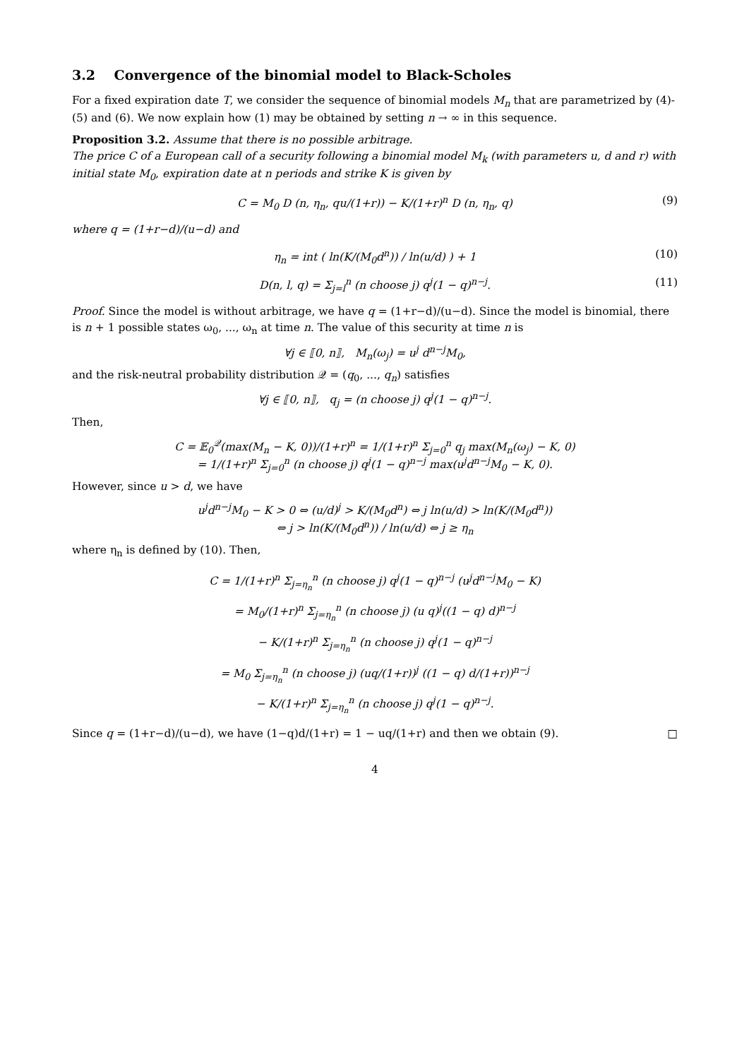3.2 Convergence of the binomial model to Black-Scholes
For a fixed expiration date T, we consider the sequence of binomial models M<sub>n</sub> that are parametrized by (4)-(5) and (6). We now explain how (1) may be obtained by setting n → ∞ in this sequence.
Proposition 3.2. Assume that there is no possible arbitrage.
The price C of a European call of a security following a binomial model M<sub>k</sub> (with parameters u, d and r) with initial state M<sub>0</sub>, expiration date at n periods and strike K is given by
C = M<sub>0</sub> D (n, η<sub>n</sub>, qu/(1+r)) − K/(1+r)<sup>n</sup> D (n, η<sub>n</sub>, q) (9)
where q = (1+r−d)/(u−d) and
η<sub>n</sub> = int ( ln(K/(M<sub>0</sub>d<sup>n</sup>)) / ln(u/d) ) + 1 (10)
D(n, l, q) = Σ<sub>j=l</sub><sup>n</sup> (n choose j) q<sup>j</sup>(1 − q)<sup>n−j</sup>. (11)
Proof. Since the model is without arbitrage, we have q = (1+r−d)/(u−d). Since the model is binomial, there is n + 1 possible states ω<sub>0</sub>, ..., ω<sub>n</sub> at time n. The value of this security at time n is
∀j ∈ ⟦0, n⟧, M<sub>n</sub>(ω<sub>j</sub>) = u<sup>j</sup> d<sup>n−j</sup>M<sub>0</sub>,
and the risk-neutral probability distribution 𝒬 = (q<sub>0</sub>, ..., q<sub>n</sub>) satisfies
∀j ∈ ⟦0, n⟧, q<sub>j</sub> = (n choose j) q<sup>j</sup>(1 − q)<sup>n−j</sup>.
Then,
C = 𝔼<sub>0</sub><sup>𝒬</sup>(max(M<sub>n</sub> − K, 0))/(1+r)<sup>n</sup> = 1/(1+r)<sup>n</sup> Σ<sub>j=0</sub><sup>n</sup> q<sub>j</sub> max(M<sub>n</sub>(ω<sub>j</sub>) − K, 0)
= 1/(1+r)<sup>n</sup> Σ<sub>j=0</sub><sup>n</sup> (n choose j) q<sup>j</sup>(1 − q)<sup>n−j</sup> max(u<sup>j</sup>d<sup>n−j</sup>M<sub>0</sub> − K, 0).
However, since u > d, we have
u<sup>j</sup>d<sup>n−j</sup>M<sub>0</sub> − K > 0 ⇔ (u/d)<sup>j</sup> > K/(M<sub>0</sub>d<sup>n</sup>) ⇔ j ln(u/d) > ln(K/(M<sub>0</sub>d<sup>n</sup>))
⇔ j > ln(K/(M<sub>0</sub>d<sup>n</sup>)) / ln(u/d) ⇔ j ≥ η<sub>n</sub>
where η<sub>n</sub> is defined by (10). Then,
C = 1/(1+r)<sup>n</sup> Σ<sub>j=η<sub>n</sub></sub><sup>n</sup> (n choose j) q<sup>j</sup>(1 − q)<sup>n−j</sup> (u<sup>j</sup>d<sup>n−j</sup>M<sub>0</sub> − K)
= M<sub>0</sub>/(1+r)<sup>n</sup> Σ<sub>j=η<sub>n</sub></sub><sup>n</sup> (n choose j) (u q)<sup>j</sup>((1 − q) d)<sup>n−j</sup>
− K/(1+r)<sup>n</sup> Σ<sub>j=η<sub>n</sub></sub><sup>n</sup> (n choose j) q<sup>j</sup>(1 − q)<sup>n−j</sup>
= M<sub>0</sub> Σ<sub>j=η<sub>n</sub></sub><sup>n</sup> (n choose j) (uq/(1+r))<sup>j</sup> ((1 − q) d/(1+r))<sup>n−j</sup>
− K/(1+r)<sup>n</sup> Σ<sub>j=η<sub>n</sub></sub><sup>n</sup> (n choose j) q<sup>j</sup>(1 − q)<sup>n−j</sup>.
Since q = (1+r−d)/(u−d), we have (1−q)d/(1+r) = 1 − uq/(1+r) and then we obtain (9). □
4